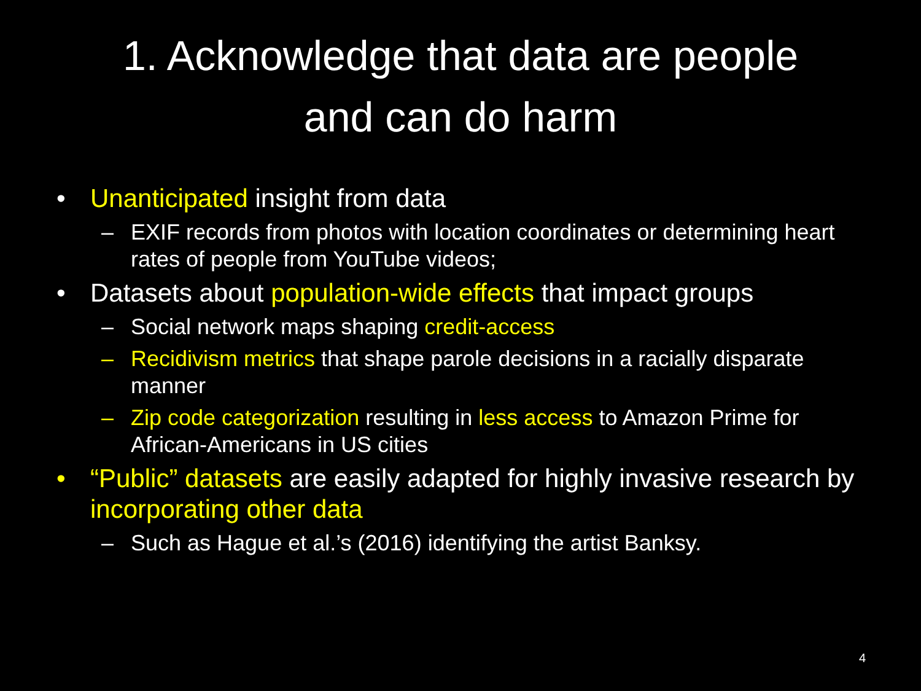1. Acknowledge that data are people
and can do harm
• Unanticipated insight from data
– EXIF records from photos with location coordinates or determining heart rates of people from YouTube videos;
• Datasets about population-wide effects that impact groups
– Social network maps shaping credit-access
– Recidivism metrics that shape parole decisions in a racially disparate manner
– Zip code categorization resulting in less access to Amazon Prime for African-Americans in US cities
• “Public” datasets are easily adapted for highly invasive research by incorporating other data
– Such as Hague et al.’s (2016) identifying the artist Banksy.
4